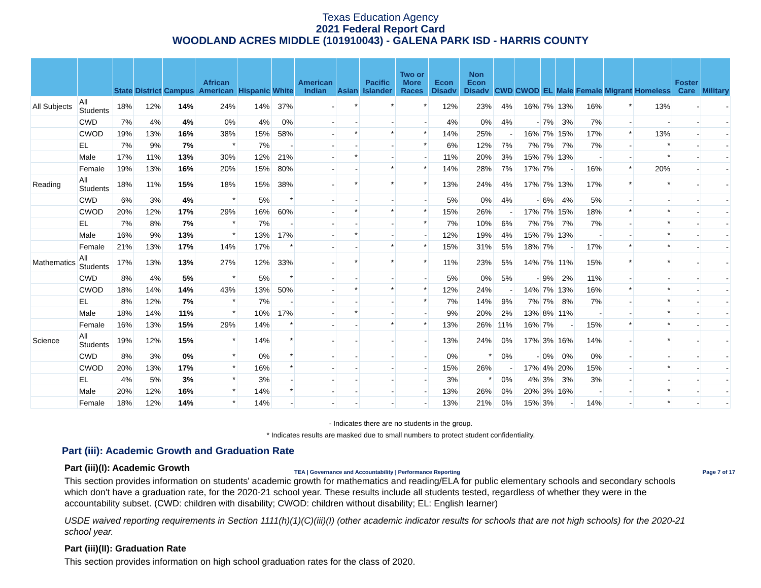Texas Education Agency
2021 Federal Report Card
WOODLAND ACRES MIDDLE (101910043) - GALENA PARK ISD - HARRIS COUNTY
| | | State | District | Campus | African American | Hispanic | White | American Indian | Asian | Pacific Islander | Two or More Races | Econ Disadv | Non Econ Disadv | CWD | CWOD | EL | Male | Female | Migrant | Homeless | Foster Care | Military |
| --- | --- | --- | --- | --- | --- | --- | --- | --- | --- | --- | --- | --- | --- | --- | --- | --- | --- | --- | --- | --- | --- | --- |
| All Subjects | All Students | 18% | 12% | 14% | 24% | 14% | 37% | - | * | * | * | 12% | 23% | 4% | 16% | 7% | 13% | 16% | * | 13% | - | - |
| | CWD | 7% | 4% | 4% | 0% | 4% | 0% | - | - | - | - | 4% | 0% | 4% | - | 7% | 3% | 7% | - | - | - | - |
| | CWOD | 19% | 13% | 16% | 38% | 15% | 58% | - | * | * | * | 14% | 25% | - | 16% | 7% | 15% | 17% | * | 13% | - | - |
| | EL | 7% | 9% | 7% | * | 7% | - | - | - | - | * | 6% | 12% | 7% | 7% | 7% | 7% | 7% | - | * | - | - |
| | Male | 17% | 11% | 13% | 30% | 12% | 21% | - | * | - | - | 11% | 20% | 3% | 15% | 7% | 13% | - | - | * | - | - |
| | Female | 19% | 13% | 16% | 20% | 15% | 80% | - | - | * | * | 14% | 28% | 7% | 17% | 7% | - | 16% | * | 20% | - | - |
| Reading | All Students | 18% | 11% | 15% | 18% | 15% | 38% | - | * | * | * | 13% | 24% | 4% | 17% | 7% | 13% | 17% | * | * | - | - |
| | CWD | 6% | 3% | 4% | * | 5% | * | - | - | - | - | 5% | 0% | 4% | - | 6% | 4% | 5% | - | - | - | - |
| | CWOD | 20% | 12% | 17% | 29% | 16% | 60% | - | * | * | * | 15% | 26% | - | 17% | 7% | 15% | 18% | * | * | - | - |
| | EL | 7% | 8% | 7% | * | 7% | - | - | - | - | * | 7% | 10% | 6% | 7% | 7% | 7% | 7% | - | * | - | - |
| | Male | 16% | 9% | 13% | * | 13% | 17% | - | * | - | - | 12% | 19% | 4% | 15% | 7% | 13% | - | - | * | - | - |
| | Female | 21% | 13% | 17% | 14% | 17% | * | - | - | * | * | 15% | 31% | 5% | 18% | 7% | - | 17% | * | * | - | - |
| Mathematics | All Students | 17% | 13% | 13% | 27% | 12% | 33% | - | * | * | * | 11% | 23% | 5% | 14% | 7% | 11% | 15% | * | * | - | - |
| | CWD | 8% | 4% | 5% | * | 5% | * | - | - | - | - | 5% | 0% | 5% | - | 9% | 2% | 11% | - | - | - | - |
| | CWOD | 18% | 14% | 14% | 43% | 13% | 50% | - | * | * | * | 12% | 24% | - | 14% | 7% | 13% | 16% | * | * | - | - |
| | EL | 8% | 12% | 7% | * | 7% | - | - | - | - | * | 7% | 14% | 9% | 7% | 7% | 8% | 7% | - | * | - | - |
| | Male | 18% | 14% | 11% | * | 10% | 17% | - | * | - | - | 9% | 20% | 2% | 13% | 8% | 11% | - | - | * | - | - |
| | Female | 16% | 13% | 15% | 29% | 14% | * | - | - | * | * | 13% | 26% | 11% | 16% | 7% | - | 15% | * | * | - | - |
| Science | All Students | 19% | 12% | 15% | * | 14% | * | - | - | - | - | 13% | 24% | 0% | 17% | 3% | 16% | 14% | - | * | - | - |
| | CWD | 8% | 3% | 0% | * | 0% | * | - | - | - | - | 0% | * | 0% | - | 0% | 0% | 0% | - | - | - | - |
| | CWOD | 20% | 13% | 17% | * | 16% | * | - | - | - | - | 15% | 26% | - | 17% | 4% | 20% | 15% | - | * | - | - |
| | EL | 4% | 5% | 3% | * | 3% | - | - | - | - | - | 3% | * | 0% | 4% | 3% | 3% | 3% | - | - | - | - |
| | Male | 20% | 12% | 16% | * | 14% | * | - | - | - | - | 13% | 26% | 0% | 20% | 3% | 16% | - | - | * | - | - |
| | Female | 18% | 12% | 14% | * | 14% | - | - | - | - | - | 13% | 21% | 0% | 15% | 3% | - | 14% | - | * | - | - |
- Indicates there are no students in the group.
* Indicates results are masked due to small numbers to protect student confidentiality.
Part (iii): Academic Growth and Graduation Rate
Part (iii)(I): Academic Growth
This section provides information on students' academic growth for mathematics and reading/ELA for public elementary schools and secondary schools which don't have a graduation rate, for the 2020-21 school year. These results include all students tested, regardless of whether they were in the accountability subset. (CWD: children with disability; CWOD: children without disability; EL: English learner)
USDE waived reporting requirements in Section 1111(h)(1)(C)(iii)(I) (other academic indicator results for schools that are not high schools) for the 2020-21 school year.
Part (iii)(II): Graduation Rate
This section provides information on high school graduation rates for the class of 2020.
TEA | Governance and Accountability | Performance Reporting Page 7 of 17